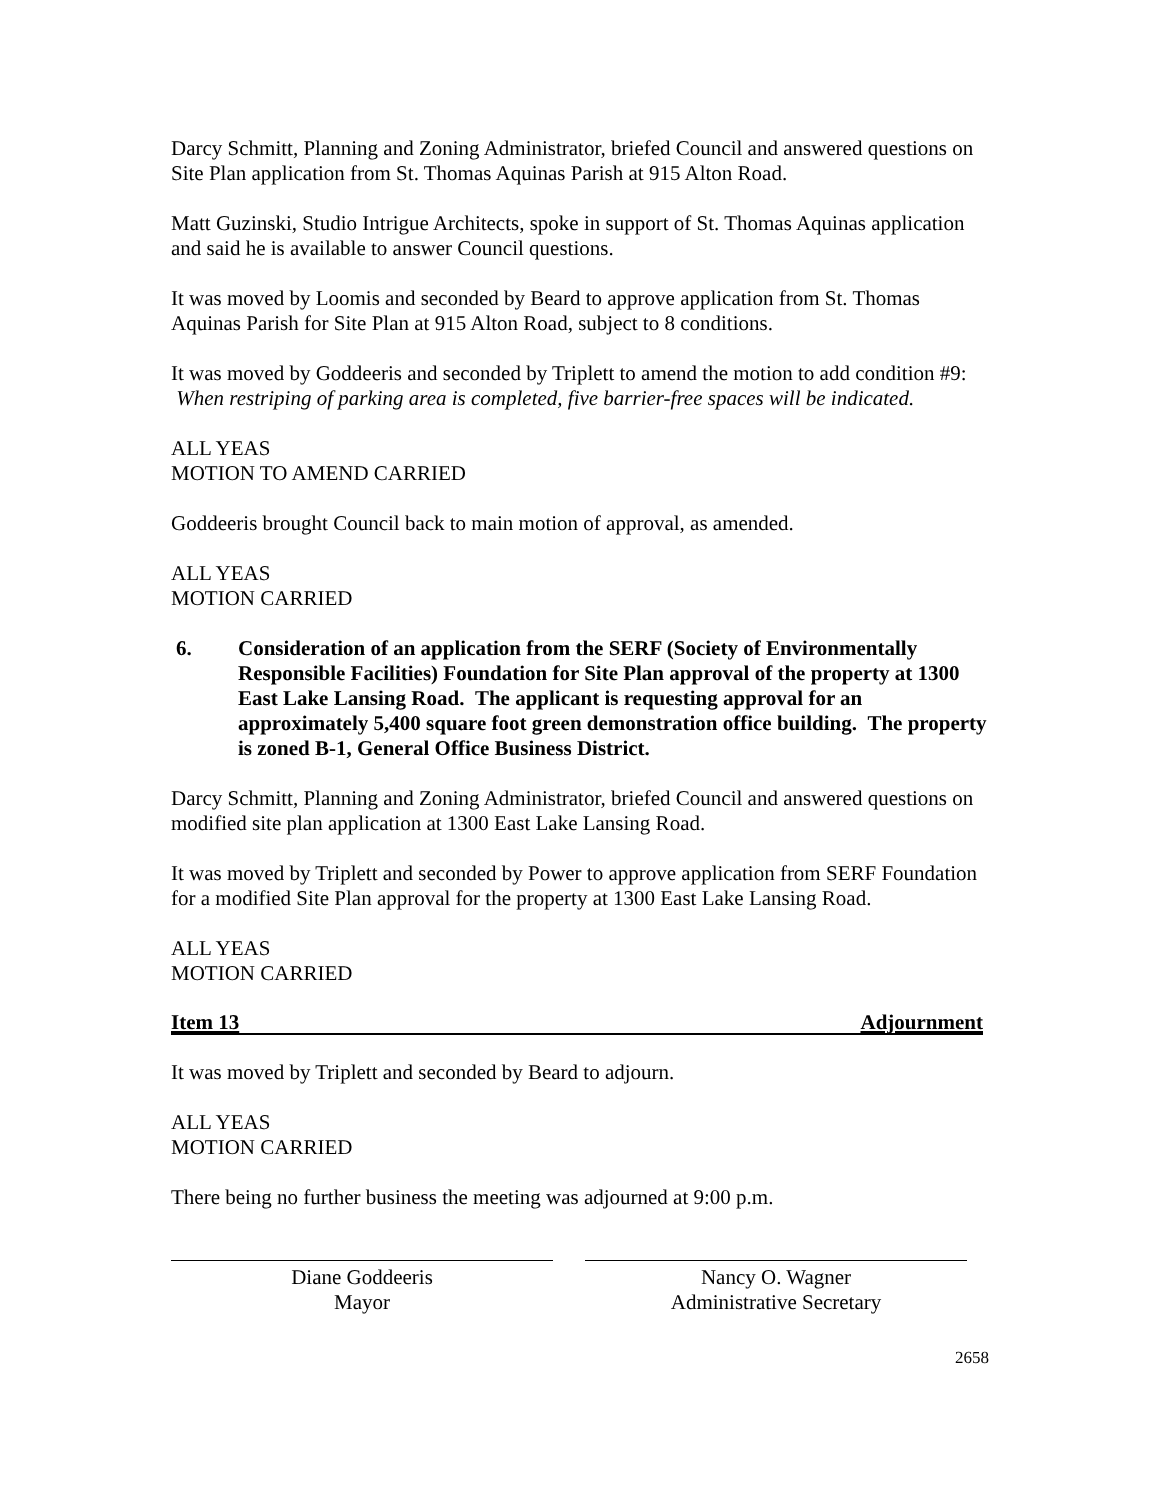Darcy Schmitt, Planning and Zoning Administrator, briefed Council and answered questions on Site Plan application from St. Thomas Aquinas Parish at 915 Alton Road.
Matt Guzinski, Studio Intrigue Architects, spoke in support of St. Thomas Aquinas application and said he is available to answer Council questions.
It was moved by Loomis and seconded by Beard to approve application from St. Thomas Aquinas Parish for Site Plan at 915 Alton Road, subject to 8 conditions.
It was moved by Goddeeris and seconded by Triplett to amend the motion to add condition #9: When restriping of parking area is completed, five barrier-free spaces will be indicated.
ALL YEAS
MOTION TO AMEND CARRIED
Goddeeris brought Council back to main motion of approval, as amended.
ALL YEAS
MOTION CARRIED
6. Consideration of an application from the SERF (Society of Environmentally Responsible Facilities) Foundation for Site Plan approval of the property at 1300 East Lake Lansing Road. The applicant is requesting approval for an approximately 5,400 square foot green demonstration office building. The property is zoned B-1, General Office Business District.
Darcy Schmitt, Planning and Zoning Administrator, briefed Council and answered questions on modified site plan application at 1300 East Lake Lansing Road.
It was moved by Triplett and seconded by Power to approve application from SERF Foundation for a modified Site Plan approval for the property at 1300 East Lake Lansing Road.
ALL YEAS
MOTION CARRIED
Item 13 Adjournment
It was moved by Triplett and seconded by Beard to adjourn.
ALL YEAS
MOTION CARRIED
There being no further business the meeting was adjourned at 9:00 p.m.
Diane Goddeeris
Mayor
Nancy O. Wagner
Administrative Secretary
2658